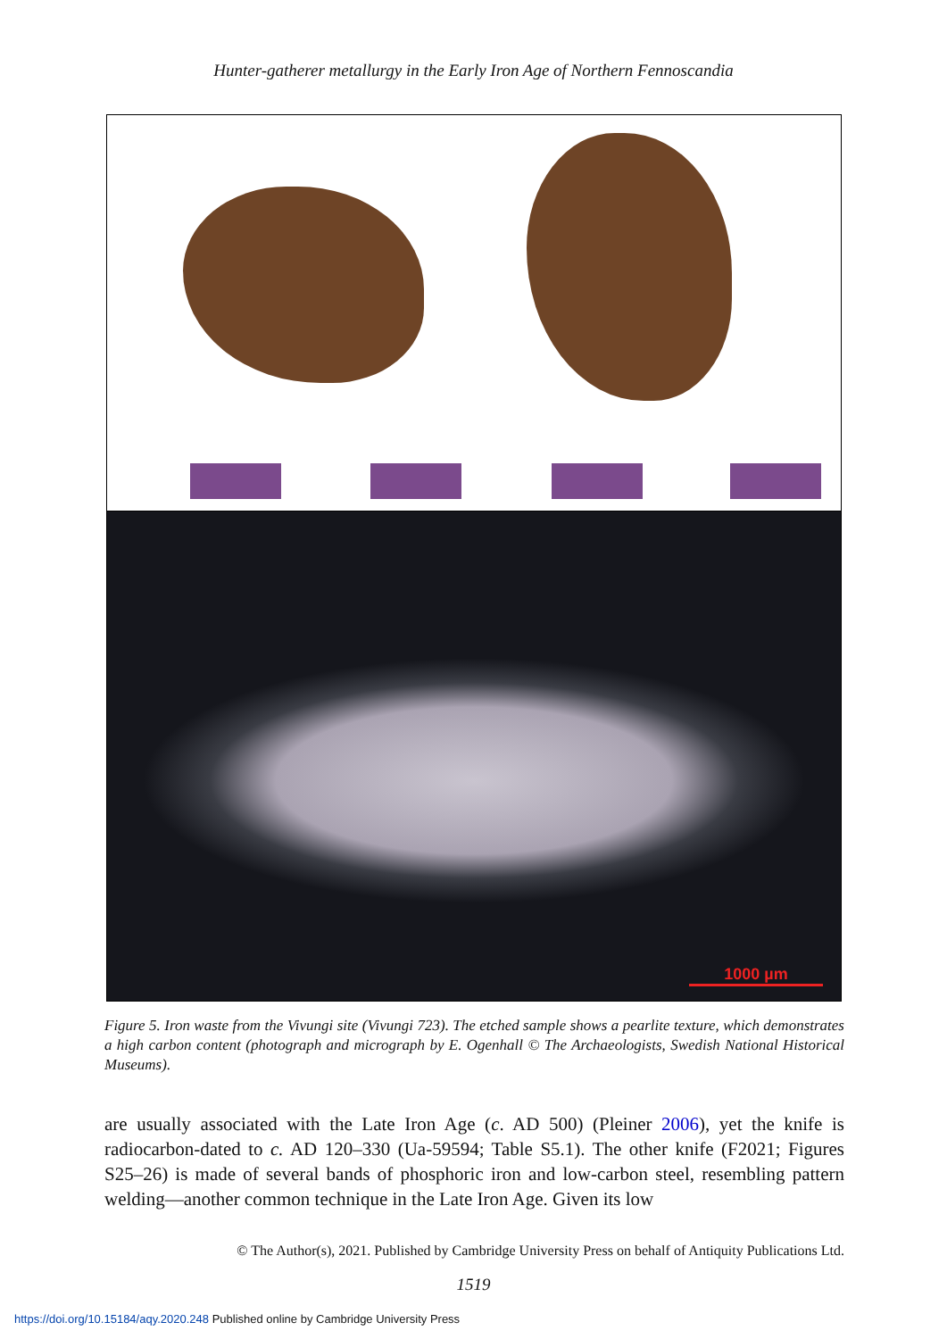Hunter-gatherer metallurgy in the Early Iron Age of Northern Fennoscandia
1000 µm
Figure 5. Iron waste from the Vivungi site (Vivungi 723). The etched sample shows a pearlite texture, which demonstrates a high carbon content (photograph and micrograph by E. Ogenhall © The Archaeologists, Swedish National Historical Museums).
are usually associated with the Late Iron Age (c. AD 500) (Pleiner 2006), yet the knife is radiocarbon-dated to c. AD 120–330 (Ua-59594; Table S5.1). The other knife (F2021; Figures S25–26) is made of several bands of phosphoric iron and low-carbon steel, resembling pattern welding—another common technique in the Late Iron Age. Given its low
© The Author(s), 2021. Published by Cambridge University Press on behalf of Antiquity Publications Ltd.
1519
https://doi.org/10.15184/aqy.2020.248 Published online by Cambridge University Press